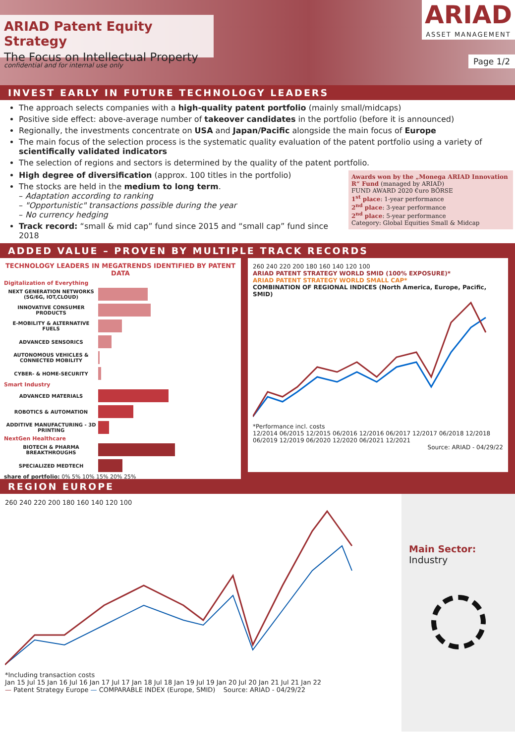ARIAD Patent Equity Strategy
The Focus on Intellectual Property
confidential and for internal use only
ARIAD
ASSET MANAGEMENT
Page 1/2
INVEST EARLY IN FUTURE TECHNOLOGY LEADERS
The approach selects companies with a high-quality patent portfolio (mainly small/midcaps)
Positive side effect: above-average number of takeover candidates in the portfolio (before it is announced)
Regionally, the investments concentrate on USA and Japan/Pacific alongside the main focus of Europe
The main focus of the selection process is the systematic quality evaluation of the patent portfolio using a variety of scientifically validated indicators
The selection of regions and sectors is determined by the quality of the patent portfolio.
Awards won by the „Monega ARIAD Innovation R“ Fund (managed by ARIAD)
FUND AWARD 2020 €uro BÖRSE
1<sup>st</sup> place: 1-year performance
2<sup>nd</sup> place: 3-year performance
2<sup>nd</sup> place: 5-year performance
Category: Global Equities Small & Midcap
High degree of diversification (approx. 100 titles in the portfolio)
The stocks are held in the medium to long term.
– Adaptation according to ranking
– "Opportunistic" transactions possible during the year
– No currency hedging
Track record: “small & mid cap” fund since 2015 and “small cap” fund since 2018
ADDED VALUE – PROVEN BY MULTIPLE TRACK RECORDS
TECHNOLOGY LEADERS IN MEGATRENDS IDENTIFIED BY PATENT DATA
Digitalization of Everything
NEXT GENERATION NETWORKS (5G/6G, IOT,CLOUD)
INNOVATIVE CONSUMER PRODUCTS
E-MOBILITY & ALTERNATIVE FUELS
ADVANCED SENSORICS
AUTONOMOUS VEHICLES & CONNECTED MOBILITY
CYBER- & HOME-SECURITY
Smart Industry
ADVANCED MATERIALS
ROBOTICS & AUTOMATION
ADDITIVE MANUFACTURING - 3D PRINTING
NextGen Healthcare
BIOTECH & PHARMA BREAKTHROUGHS
SPECIALIZED MEDTECH
share of portfolio: 0% 5% 10% 15% 20% 25%
260 240 220 200 180 160 140 120 100
ARIAD PATENT STRATEGY WORLD SMID (100% EXPOSURE)*
ARIAD PATENT STRATEGY WORLD SMALL CAP*
COMBINATION OF REGIONAL INDICES (North America, Europe, Pacific, SMID)
*Performance incl. costs
12/2014 06/2015 12/2015 06/2016 12/2016 06/2017 12/2017 06/2018 12/2018 06/2019 12/2019 06/2020 12/2020 06/2021 12/2021
Source: ARIAD - 04/29/22
REGION EUROPE
260 240 220 200 180 160 140 120 100
*Including transaction costs
Jan 15 Jul 15 Jan 16 Jul 16 Jan 17 Jul 17 Jan 18 Jul 18 Jan 19 Jul 19 Jan 20 Jul 20 Jan 21 Jul 21 Jan 22
— Patent Strategy Europe — COMPARABLE INDEX (Europe, SMID) Source: ARIAD - 04/29/22
Main Sector: Industry